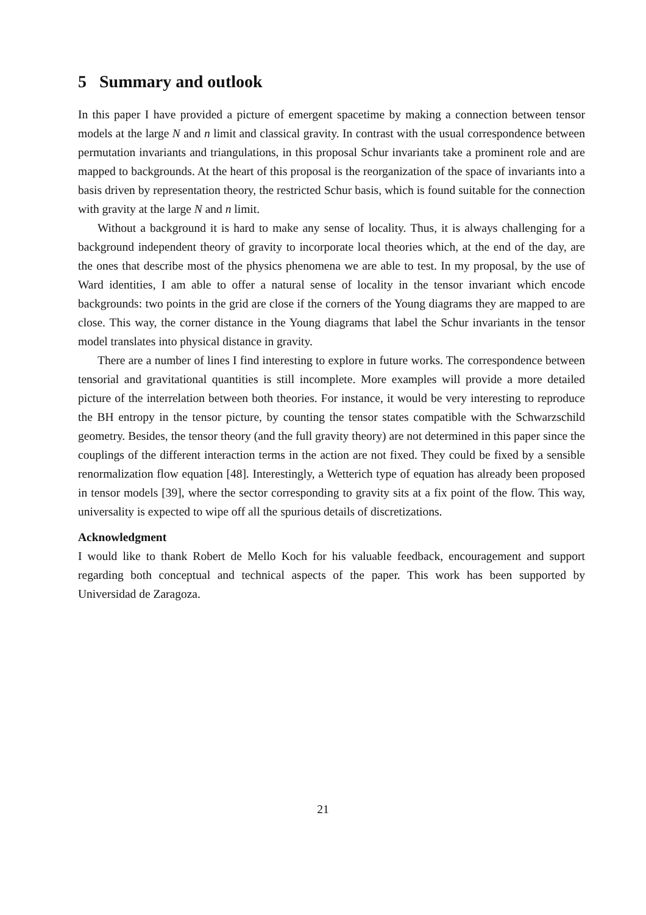5 Summary and outlook
In this paper I have provided a picture of emergent spacetime by making a connection between tensor models at the large N and n limit and classical gravity. In contrast with the usual correspondence between permutation invariants and triangulations, in this proposal Schur invariants take a prominent role and are mapped to backgrounds. At the heart of this proposal is the reorganization of the space of invariants into a basis driven by representation theory, the restricted Schur basis, which is found suitable for the connection with gravity at the large N and n limit.
Without a background it is hard to make any sense of locality. Thus, it is always challenging for a background independent theory of gravity to incorporate local theories which, at the end of the day, are the ones that describe most of the physics phenomena we are able to test. In my proposal, by the use of Ward identities, I am able to offer a natural sense of locality in the tensor invariant which encode backgrounds: two points in the grid are close if the corners of the Young diagrams they are mapped to are close. This way, the corner distance in the Young diagrams that label the Schur invariants in the tensor model translates into physical distance in gravity.
There are a number of lines I find interesting to explore in future works. The correspondence between tensorial and gravitational quantities is still incomplete. More examples will provide a more detailed picture of the interrelation between both theories. For instance, it would be very interesting to reproduce the BH entropy in the tensor picture, by counting the tensor states compatible with the Schwarzschild geometry. Besides, the tensor theory (and the full gravity theory) are not determined in this paper since the couplings of the different interaction terms in the action are not fixed. They could be fixed by a sensible renormalization flow equation [48]. Interestingly, a Wetterich type of equation has already been proposed in tensor models [39], where the sector corresponding to gravity sits at a fix point of the flow. This way, universality is expected to wipe off all the spurious details of discretizations.
Acknowledgment
I would like to thank Robert de Mello Koch for his valuable feedback, encouragement and support regarding both conceptual and technical aspects of the paper. This work has been supported by Universidad de Zaragoza.
21